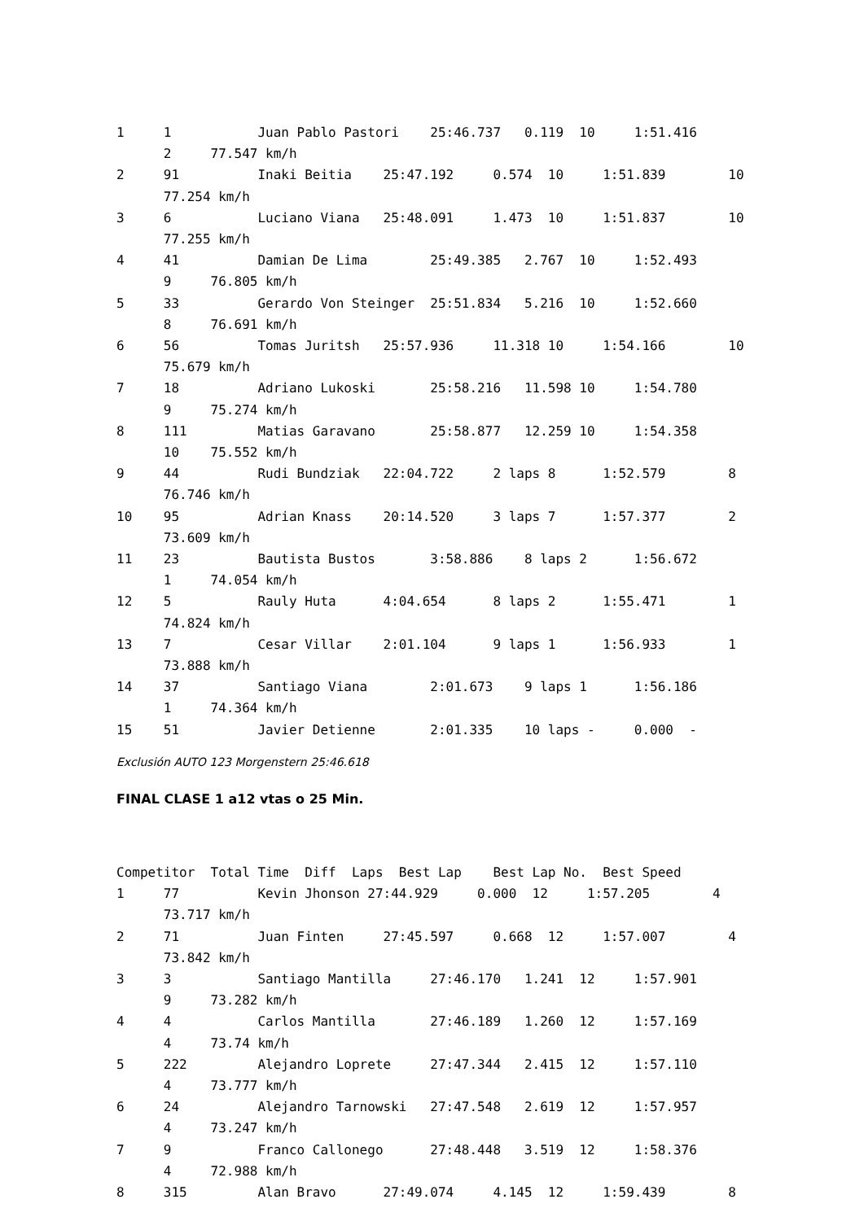1 1 Juan Pablo Pastori 25:46.737 0.119 10 1:51.416 2 77.547 km/h 2 91 Inaki Beitia 25:47.192 0.574 10 1:51.839 10 77.254 km/h 3 6 Luciano Viana 25:48.091 1.473 10 1:51.837 10 77.255 km/h 4 41 Damian De Lima 25:49.385 2.767 10 1:52.493 9 76.805 km/h 5 33 Gerardo Von Steinger 25:51.834 5.216 10 1:52.660 8 76.691 km/h 6 56 Tomas Juritsh 25:57.936 11.318 10 1:54.166 10 75.679 km/h 7 18 Adriano Lukoski 25:58.216 11.598 10 1:54.780 9 75.274 km/h 8 111 Matias Garavano 25:58.877 12.259 10 1:54.358 10 75.552 km/h 9 44 Rudi Bundziak 22:04.722 2 laps 8 1:52.579 8 76.746 km/h 10 95 Adrian Knass 20:14.520 3 laps 7 1:57.377 2 73.609 km/h 11 23 Bautista Bustos 3:58.886 8 laps 2 1:56.672 1 74.054 km/h 12 5 Rauly Huta 4:04.654 8 laps 2 1:55.471 1 74.824 km/h 13 7 Cesar Villar 2:01.104 9 laps 1 1:56.933 1 73.888 km/h 14 37 Santiago Viana 2:01.673 9 laps 1 1:56.186 1 74.364 km/h 15 51 Javier Detienne 2:01.335 10 laps - 0.000 -
Exclusión AUTO 123 Morgenstern 25:46.618
FINAL CLASE 1 a12 vtas o 25 Min.
Competitor Total Time Diff Laps Best Lap Best Lap No. Best Speed 1 77 Kevin Jhonson 27:44.929 0.000 12 1:57.205 4 73.717 km/h 2 71 Juan Finten 27:45.597 0.668 12 1:57.007 4 73.842 km/h 3 3 Santiago Mantilla 27:46.170 1.241 12 1:57.901 9 73.282 km/h 4 4 Carlos Mantilla 27:46.189 1.260 12 1:57.169 4 73.74 km/h 5 222 Alejandro Loprete 27:47.344 2.415 12 1:57.110 4 73.777 km/h 6 24 Alejandro Tarnowski 27:47.548 2.619 12 1:57.957 4 73.247 km/h 7 9 Franco Callonego 27:48.448 3.519 12 1:58.376 4 72.988 km/h 8 315 Alan Bravo 27:49.074 4.145 12 1:59.439 8